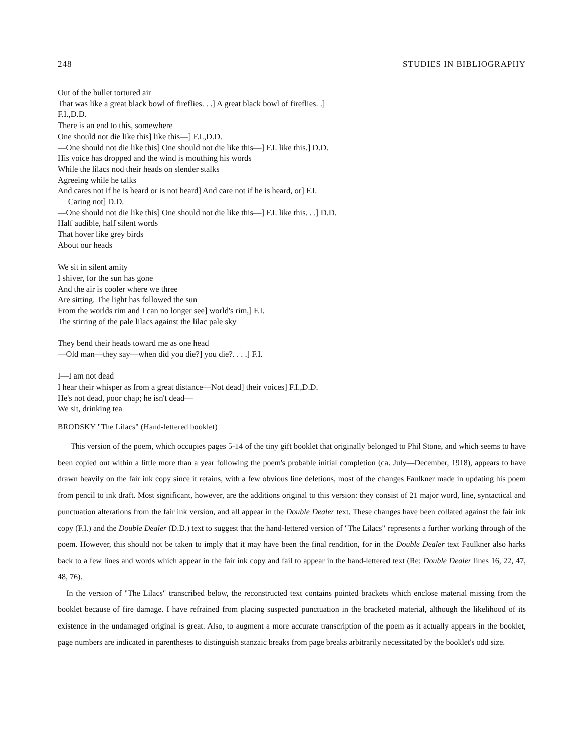248 STUDIES IN BIBLIOGRAPHY
Out of the bullet tortured air
That was like a great black bowl of fireflies. . .] A great black bowl of fireflies. .]
F.I.,D.D.
There is an end to this, somewhere
One should not die like this] like this—] F.I.,D.D.
—One should not die like this] One should not die like this—] F.I. like this.] D.D.
His voice has dropped and the wind is mouthing his words
While the lilacs nod their heads on slender stalks
Agreeing while he talks
And cares not if he is heard or is not heard] And care not if he is heard, or] F.I.
Caring not] D.D.
—One should not die like this] One should not die like this—] F.I. like this. . .] D.D.
Half audible, half silent words
That hover like grey birds
About our heads
We sit in silent amity
I shiver, for the sun has gone
And the air is cooler where we three
Are sitting. The light has followed the sun
From the worlds rim and I can no longer see] world's rim,] F.I.
The stirring of the pale lilacs against the lilac pale sky
They bend their heads toward me as one head
—Old man—they say—when did you die?] you die?. . . .] F.I.
I—I am not dead
I hear their whisper as from a great distance—Not dead] their voices] F.I.,D.D.
He's not dead, poor chap; he isn't dead—
We sit, drinking tea
BRODSKY "The Lilacs" (Hand-lettered booklet)
This version of the poem, which occupies pages 5-14 of the tiny gift booklet that originally belonged to Phil Stone, and which seems to have been copied out within a little more than a year following the poem's probable initial completion (ca. July—December, 1918), appears to have drawn heavily on the fair ink copy since it retains, with a few obvious line deletions, most of the changes Faulkner made in updating his poem from pencil to ink draft. Most significant, however, are the additions original to this version: they consist of 21 major word, line, syntactical and punctuation alterations from the fair ink version, and all appear in the Double Dealer text. These changes have been collated against the fair ink copy (F.I.) and the Double Dealer (D.D.) text to suggest that the hand-lettered version of "The Lilacs" represents a further working through of the poem. However, this should not be taken to imply that it may have been the final rendition, for in the Double Dealer text Faulkner also harks back to a few lines and words which appear in the fair ink copy and fail to appear in the hand-lettered text (Re: Double Dealer lines 16, 22, 47, 48, 76).
In the version of "The Lilacs" transcribed below, the reconstructed text contains pointed brackets which enclose material missing from the booklet because of fire damage. I have refrained from placing suspected punctuation in the bracketed material, although the likelihood of its existence in the undamaged original is great. Also, to augment a more accurate transcription of the poem as it actually appears in the booklet, page numbers are indicated in parentheses to distinguish stanzaic breaks from page breaks arbitrarily necessitated by the booklet's odd size.